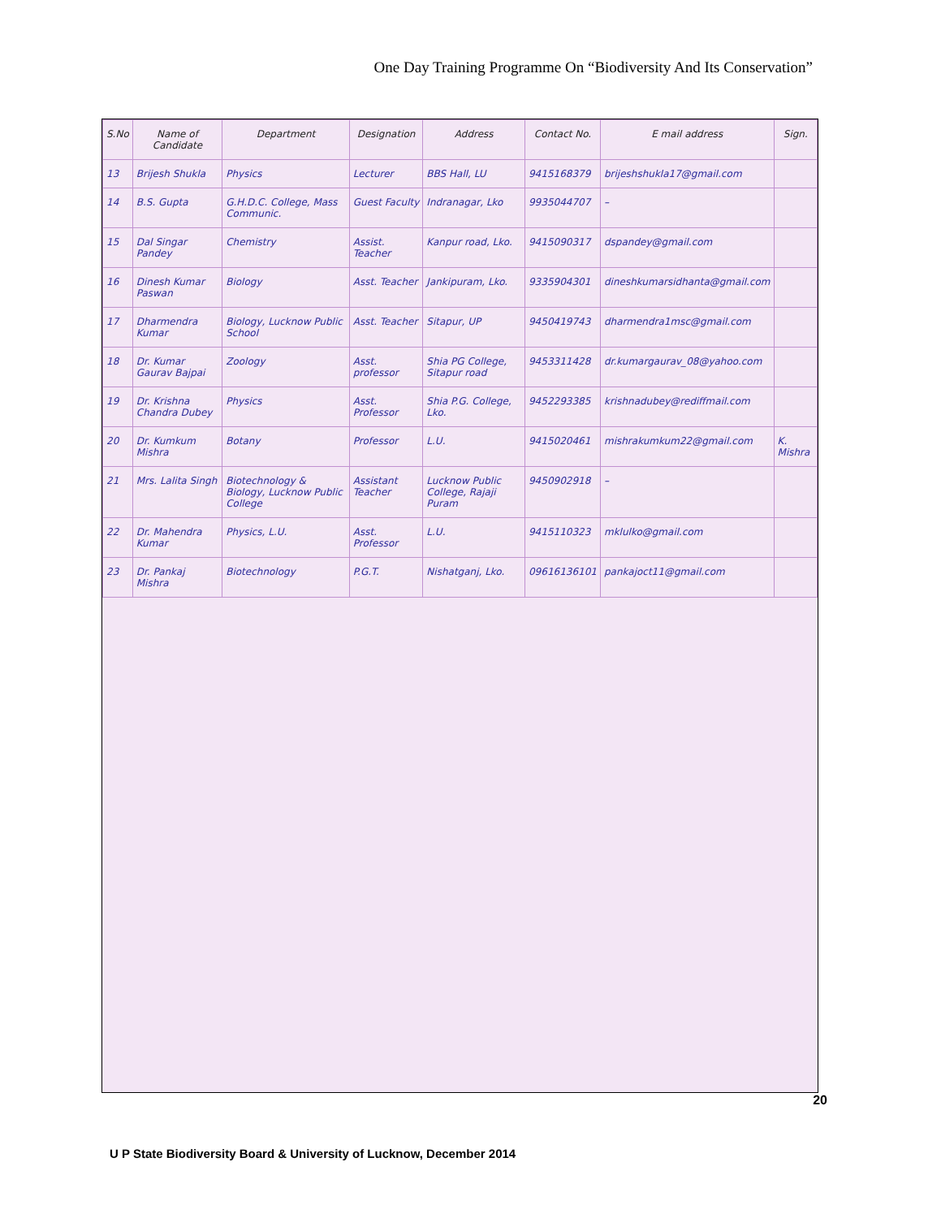One Day Training Programme On “Biodiversity And Its Conservation”
| S.No | Name of Candidate | Department | Designation | Address | Contact No. | E mail address | Sign. |
| --- | --- | --- | --- | --- | --- | --- | --- |
| 13 | Brijesh Shukla | Physics | Lecturer | BBS Hall, LU | 9415168379 | brijeshshukla17@gmail.com | |
| 14 | B.S. Gupta | G.H.D.C. College, Mass Communic. | Guest Faculty | Indranagar, Lko | 9935044707 | – | |
| 15 | Dal Singar Pandey | Chemistry | Assist. Teacher | Kanpur road, Lko. | 9415090317 | dspandey@gmail.com | |
| 16 | Dinesh Kumar Paswan | Biology | Asst. Teacher | Jankipuram, Lko. | 9335904301 | dineshkumarsidhanta@gmail.com | |
| 17 | Dharmendra Kumar | Biology, Lucknow Public School | Asst. Teacher | Sitapur, UP | 9450419743 | dharmendra1msc@gmail.com | |
| 18 | Dr. Kumar Gaurav Bajpai | Zoology | Asst. professor | Shia PG College, Sitapur road | 9453311428 | dr.kumargaurav_08@yahoo.com | |
| 19 | Dr. Krishna Chandra Dubey | Physics | Asst. Professor | Shia P.G. College, Lko. | 9452293385 | krishnadubey@rediffmail.com | |
| 20 | Dr. Kumkum Mishra | Botany | Professor | L.U. | 9415020461 | mishrakumkum22@gmail.com | K. Mishra |
| 21 | Mrs. Lalita Singh | Biotechnology & Biology, Lucknow Public College | Assistant Teacher | Lucknow Public College, Rajaji Puram | 9450902918 | – | |
| 22 | Dr. Mahendra Kumar | Physics, L.U. | Asst. Professor | L.U. | 9415110323 | mklulko@gmail.com | |
| 23 | Dr. Pankaj Mishra | Biotechnology | P.G.T. | Nishatganj, Lko. | 09616136101 | pankajoct11@gmail.com | |
20
U P State Biodiversity Board & University of Lucknow, December 2014